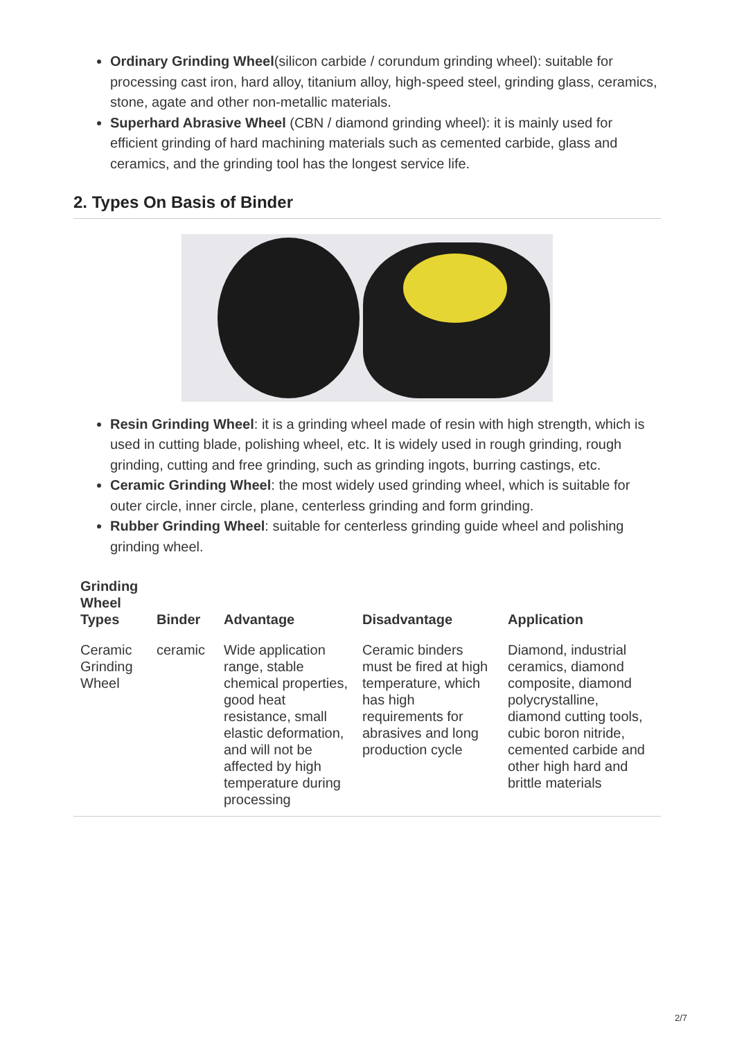Ordinary Grinding Wheel(silicon carbide / corundum grinding wheel): suitable for processing cast iron, hard alloy, titanium alloy, high-speed steel, grinding glass, ceramics, stone, agate and other non-metallic materials.
Superhard Abrasive Wheel (CBN / diamond grinding wheel): it is mainly used for efficient grinding of hard machining materials such as cemented carbide, glass and ceramics, and the grinding tool has the longest service life.
2. Types On Basis of Binder
Resin Grinding Wheel: it is a grinding wheel made of resin with high strength, which is used in cutting blade, polishing wheel, etc. It is widely used in rough grinding, rough grinding, cutting and free grinding, such as grinding ingots, burring castings, etc.
Ceramic Grinding Wheel: the most widely used grinding wheel, which is suitable for outer circle, inner circle, plane, centerless grinding and form grinding.
Rubber Grinding Wheel: suitable for centerless grinding guide wheel and polishing grinding wheel.
| Grinding Wheel Types | Binder | Advantage | Disadvantage | Application |
| --- | --- | --- | --- | --- |
| Ceramic Grinding Wheel | ceramic | Wide application range, stable chemical properties, good heat resistance, small elastic deformation, and will not be affected by high temperature during processing | Ceramic binders must be fired at high temperature, which has high requirements for abrasives and long production cycle | Diamond, industrial ceramics, diamond composite, diamond polycrystalline, diamond cutting tools, cubic boron nitride, cemented carbide and other high hard and brittle materials |
2/7